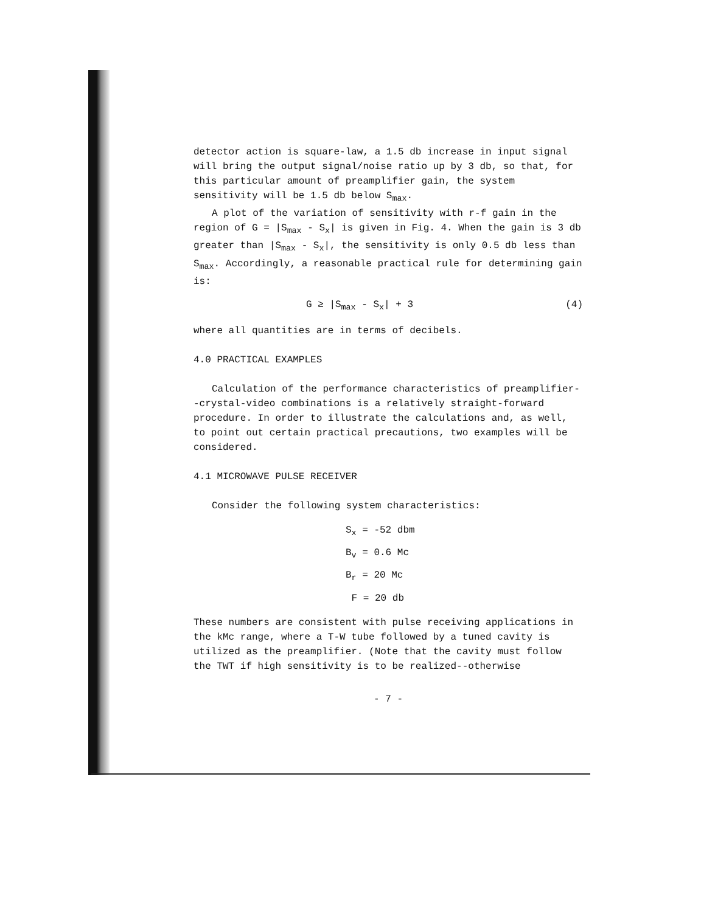detector action is square-law, a 1.5 db increase in input signal will bring the output signal/noise ratio up by 3 db, so that, for this particular amount of preamplifier gain, the system sensitivity will be 1.5 db below S<sub>max</sub>.
A plot of the variation of sensitivity with r-f gain in the region of G = |S<sub>max</sub> - S<sub>x</sub>| is given in Fig. 4. When the gain is 3 db greater than |S<sub>max</sub> - S<sub>x</sub>|, the sensitivity is only 0.5 db less than S<sub>max</sub>. Accordingly, a reasonable practical rule for determining gain is:
G ≥ |S<sub>max</sub> - S<sub>x</sub>| + 3 (4)
where all quantities are in terms of decibels.
4.0 PRACTICAL EXAMPLES
Calculation of the performance characteristics of preamplifier--crystal-video combinations is a relatively straight-forward procedure. In order to illustrate the calculations and, as well, to point out certain practical precautions, two examples will be considered.
4.1 MICROWAVE PULSE RECEIVER
Consider the following system characteristics:
S<sub>x</sub> = -52 dbm
B<sub>v</sub> = 0.6 Mc
B<sub>r</sub> = 20 Mc
F = 20 db
These numbers are consistent with pulse receiving applications in the kMc range, where a T-W tube followed by a tuned cavity is utilized as the preamplifier. (Note that the cavity must follow the TWT if high sensitivity is to be realized--otherwise
- 7 -